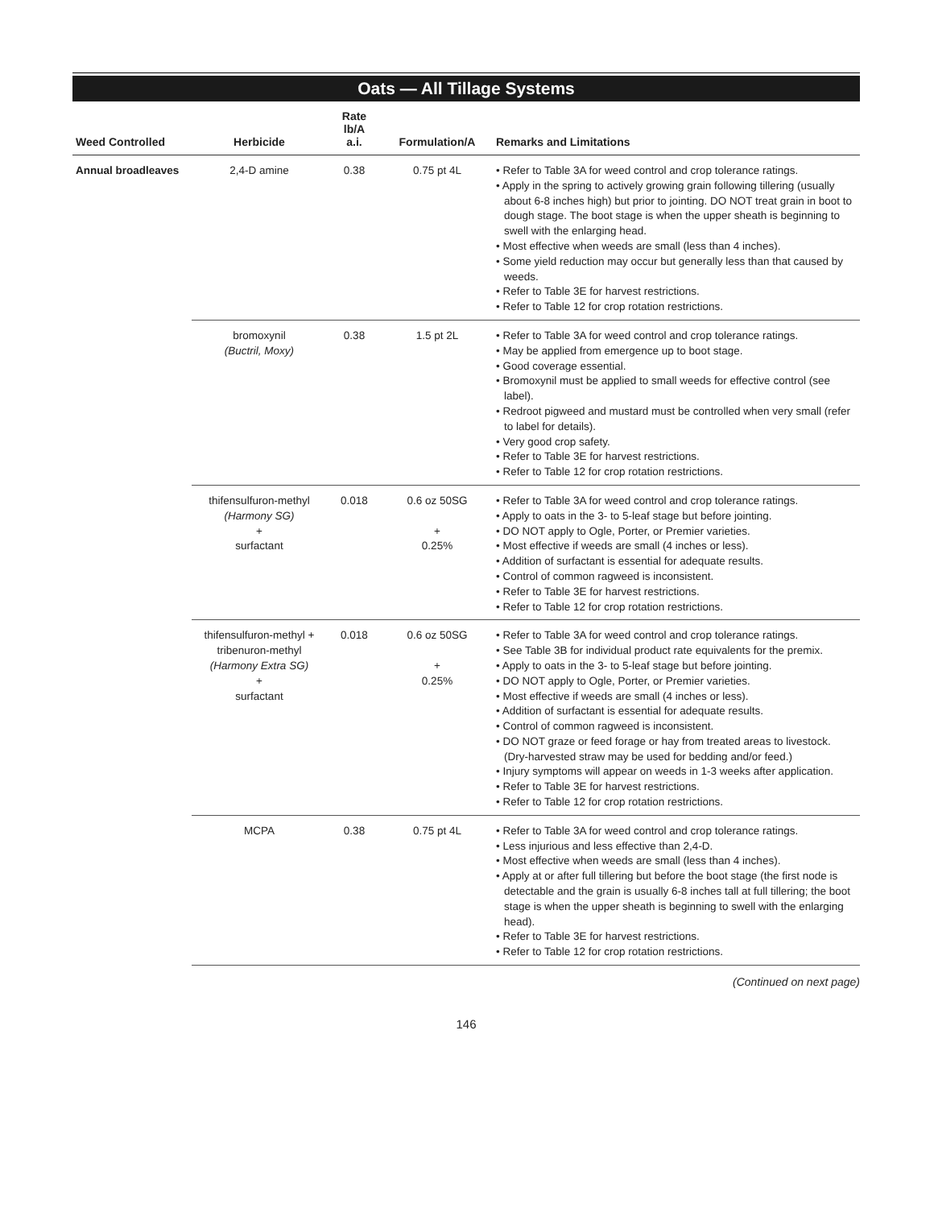Oats — All Tillage Systems
| Weed Controlled | Herbicide | Rate lb/A a.i. | Formulation/A | Remarks and Limitations |
| --- | --- | --- | --- | --- |
| Annual broadleaves | 2,4-D amine | 0.38 | 0.75 pt 4L | • Refer to Table 3A for weed control and crop tolerance ratings. • Apply in the spring to actively growing grain following tillering (usually about 6-8 inches high) but prior to jointing. DO NOT treat grain in boot to dough stage. The boot stage is when the upper sheath is beginning to swell with the enlarging head. • Most effective when weeds are small (less than 4 inches). • Some yield reduction may occur but generally less than that caused by weeds. • Refer to Table 3E for harvest restrictions. • Refer to Table 12 for crop rotation restrictions. |
| | bromoxynil (Buctril, Moxy) | 0.38 | 1.5 pt 2L | • Refer to Table 3A for weed control and crop tolerance ratings. • May be applied from emergence up to boot stage. • Good coverage essential. • Bromoxynil must be applied to small weeds for effective control (see label). • Redroot pigweed and mustard must be controlled when very small (refer to label for details). • Very good crop safety. • Refer to Table 3E for harvest restrictions. • Refer to Table 12 for crop rotation restrictions. |
| | thifensulfuron-methyl (Harmony SG) + surfactant | 0.018 | 0.6 oz 50SG + 0.25% | • Refer to Table 3A for weed control and crop tolerance ratings. • Apply to oats in the 3- to 5-leaf stage but before jointing. • DO NOT apply to Ogle, Porter, or Premier varieties. • Most effective if weeds are small (4 inches or less). • Addition of surfactant is essential for adequate results. • Control of common ragweed is inconsistent. • Refer to Table 3E for harvest restrictions. • Refer to Table 12 for crop rotation restrictions. |
| | thifensulfuron-methyl + tribenuron-methyl (Harmony Extra SG) + surfactant | 0.018 | 0.6 oz 50SG + 0.25% | • Refer to Table 3A for weed control and crop tolerance ratings. • See Table 3B for individual product rate equivalents for the premix. • Apply to oats in the 3- to 5-leaf stage but before jointing. • DO NOT apply to Ogle, Porter, or Premier varieties. • Most effective if weeds are small (4 inches or less). • Addition of surfactant is essential for adequate results. • Control of common ragweed is inconsistent. • DO NOT graze or feed forage or hay from treated areas to livestock. (Dry-harvested straw may be used for bedding and/or feed.) • Injury symptoms will appear on weeds in 1-3 weeks after application. • Refer to Table 3E for harvest restrictions. • Refer to Table 12 for crop rotation restrictions. |
| | MCPA | 0.38 | 0.75 pt 4L | • Refer to Table 3A for weed control and crop tolerance ratings. • Less injurious and less effective than 2,4-D. • Most effective when weeds are small (less than 4 inches). • Apply at or after full tillering but before the boot stage (the first node is detectable and the grain is usually 6-8 inches tall at full tillering; the boot stage is when the upper sheath is beginning to swell with the enlarging head). • Refer to Table 3E for harvest restrictions. • Refer to Table 12 for crop rotation restrictions. |
(Continued on next page)
146